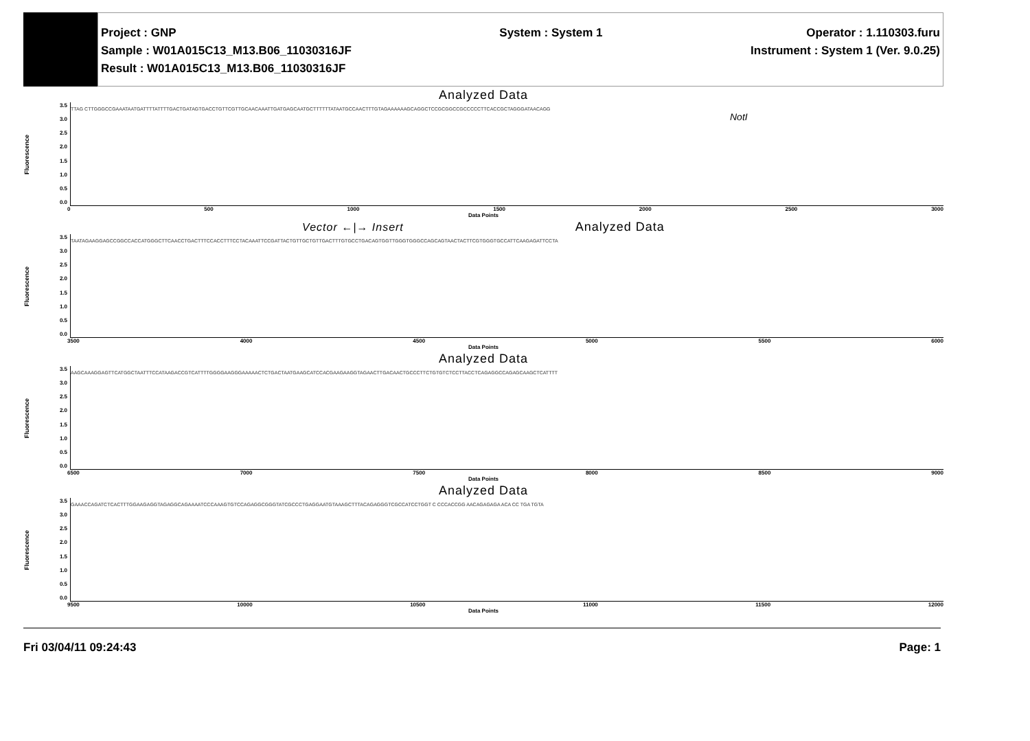Project : GNP
Sample : W01A015C13_M13.B06_11030316JF
Result : W01A015C13_M13.B06_11030316JF
System : System 1 Operator : 1.110303.furu
Instrument : System 1 (Ver. 9.0.25)
Analyzed Data
Fluorescence
3.5
3.0
2.5
2.0
1.5
1.0
0.5
0.0
TTAG CTTGGGCCGAAATAATGATTTTATTTTGACTGATAGTGACCTGTTCGTTGCAACAAATTGATGAGCAATGCTTTTTTATAATGCCAACTTTGTAGAAAAAAGCAGGCTCCGCGGCCGCCCCCTTCACCGCTAGGGATAACAGG
NotI
0 500 1000 1500 2000 2500 3000
Data Points
Vector ←|→ Insert Analyzed Data
Fluorescence
3.5
3.0
2.5
2.0
1.5
1.0
0.5
0.0
TAATAGAAGGAGCCGGCCACCATGGGCTTCAACCTGACTTTCCACCTTTCCTACAAATTCCGATTACTGTTGCTGTTGACTTTGTGCCTGACAGTGGTTGGGTGGGCCAGCAGTAACTACTTCGTGGGTGCCATTCAAGAGATTCCTA
3500 4000 4500 5000 5500 6000
Data Points
Analyzed Data
Fluorescence
3.5
3.0
2.5
2.0
1.5
1.0
0.5
0.0
AAGCAAAGGAGTTCATGGCTAATTTCCATAAGACCGTCATTTTGGGGAAGGGAAAAACTCTGACTAATGAAGCATCCACGAAGAAGGTAGAACTTGACAACTGCCCTTCTGTGTCTCCTTACCTCAGAGGCCAGAGCAAGCTCATTTT
6500 7000 7500 8000 8500 9000
Data Points
Analyzed Data
Fluorescence
3.5
3.0
2.5
2.0
1.5
1.0
0.5
0.0
GAAACCAGATCTCACTTTGGAAGAGGTAGAGGCAGAAAATCCCAAAGTGTCCAGAGGCGGGTATCGCCCTGAGGAATGTAAAGCTTTACAGAGGGTCGCCATCCTGGT C CCCACCGG AACAGAGAGA ACA CC TGA TGTA
9500 10000 10500 11000 11500 12000
Data Points
Fri 03/04/11 09:24:43 Page: 1